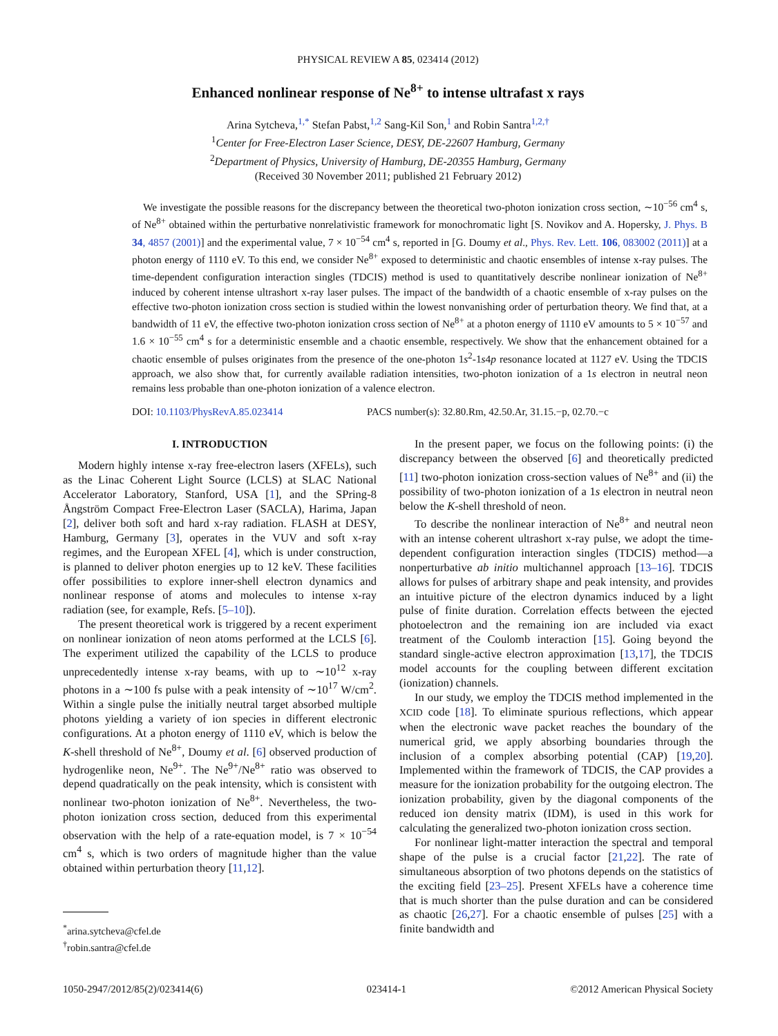PHYSICAL REVIEW A 85, 023414 (2012)
Enhanced nonlinear response of Ne<sup>8+</sup> to intense ultrafast x rays
Arina Sytcheva,<sup>1,*</sup> Stefan Pabst,<sup>1,2</sup> Sang-Kil Son,<sup>1</sup> and Robin Santra<sup>1,2,†</sup>
<sup>1</sup> Center for Free-Electron Laser Science, DESY, DE-22607 Hamburg, Germany
<sup>2</sup> Department of Physics, University of Hamburg, DE-20355 Hamburg, Germany
(Received 30 November 2011; published 21 February 2012)
We investigate the possible reasons for the discrepancy between the theoretical two-photon ionization cross section, ∼10<sup>−56</sup> cm<sup>4</sup> s, of Ne<sup>8+</sup> obtained within the perturbative nonrelativistic framework for monochromatic light [S. Novikov and A. Hopersky, J. Phys. B 34, 4857 (2001)] and the experimental value, 7 × 10<sup>−54</sup> cm<sup>4</sup> s, reported in [G. Doumy et al., Phys. Rev. Lett. 106, 083002 (2011)] at a photon energy of 1110 eV. To this end, we consider Ne<sup>8+</sup> exposed to deterministic and chaotic ensembles of intense x-ray pulses. The time-dependent configuration interaction singles (TDCIS) method is used to quantitatively describe nonlinear ionization of Ne<sup>8+</sup> induced by coherent intense ultrashort x-ray laser pulses. The impact of the bandwidth of a chaotic ensemble of x-ray pulses on the effective two-photon ionization cross section is studied within the lowest nonvanishing order of perturbation theory. We find that, at a bandwidth of 11 eV, the effective two-photon ionization cross section of Ne<sup>8+</sup> at a photon energy of 1110 eV amounts to 5 × 10<sup>−57</sup> and 1.6 × 10<sup>−55</sup> cm<sup>4</sup> s for a deterministic ensemble and a chaotic ensemble, respectively. We show that the enhancement obtained for a chaotic ensemble of pulses originates from the presence of the one-photon 1s<sup>2</sup>-1s4p resonance located at 1127 eV. Using the TDCIS approach, we also show that, for currently available radiation intensities, two-photon ionization of a 1s electron in neutral neon remains less probable than one-photon ionization of a valence electron.
DOI: 10.1103/PhysRevA.85.023414 PACS number(s): 32.80.Rm, 42.50.Ar, 31.15.−p, 02.70.−c
I. INTRODUCTION
Modern highly intense x-ray free-electron lasers (XFELs), such as the Linac Coherent Light Source (LCLS) at SLAC National Accelerator Laboratory, Stanford, USA [1], and the SPring-8 Ångström Compact Free-Electron Laser (SACLA), Harima, Japan [2], deliver both soft and hard x-ray radiation. FLASH at DESY, Hamburg, Germany [3], operates in the VUV and soft x-ray regimes, and the European XFEL [4], which is under construction, is planned to deliver photon energies up to 12 keV. These facilities offer possibilities to explore inner-shell electron dynamics and nonlinear response of atoms and molecules to intense x-ray radiation (see, for example, Refs. [5–10]).
The present theoretical work is triggered by a recent experiment on nonlinear ionization of neon atoms performed at the LCLS [6]. The experiment utilized the capability of the LCLS to produce unprecedentedly intense x-ray beams, with up to ∼10<sup>12</sup> x-ray photons in a ∼100 fs pulse with a peak intensity of ∼10<sup>17</sup> W/cm<sup>2</sup>. Within a single pulse the initially neutral target absorbed multiple photons yielding a variety of ion species in different electronic configurations. At a photon energy of 1110 eV, which is below the K-shell threshold of Ne<sup>8+</sup>, Doumy et al. [6] observed production of hydrogenlike neon, Ne<sup>9+</sup>. The Ne<sup>9+</sup>/Ne<sup>8+</sup> ratio was observed to depend quadratically on the peak intensity, which is consistent with nonlinear two-photon ionization of Ne<sup>8+</sup>. Nevertheless, the two-photon ionization cross section, deduced from this experimental observation with the help of a rate-equation model, is 7 × 10<sup>−54</sup> cm<sup>4</sup> s, which is two orders of magnitude higher than the value obtained within perturbation theory [11,12].
<sup>*</sup> arina.sytcheva@cfel.de
<sup>†</sup> robin.santra@cfel.de
In the present paper, we focus on the following points: (i) the discrepancy between the observed [6] and theoretically predicted [11] two-photon ionization cross-section values of Ne<sup>8+</sup> and (ii) the possibility of two-photon ionization of a 1s electron in neutral neon below the K-shell threshold of neon.
To describe the nonlinear interaction of Ne<sup>8+</sup> and neutral neon with an intense coherent ultrashort x-ray pulse, we adopt the time-dependent configuration interaction singles (TDCIS) method—a nonperturbative ab initio multichannel approach [13–16]. TDCIS allows for pulses of arbitrary shape and peak intensity, and provides an intuitive picture of the electron dynamics induced by a light pulse of finite duration. Correlation effects between the ejected photoelectron and the remaining ion are included via exact treatment of the Coulomb interaction [15]. Going beyond the standard single-active electron approximation [13,17], the TDCIS model accounts for the coupling between different excitation (ionization) channels.
In our study, we employ the TDCIS method implemented in the XCID code [18]. To eliminate spurious reflections, which appear when the electronic wave packet reaches the boundary of the numerical grid, we apply absorbing boundaries through the inclusion of a complex absorbing potential (CAP) [19,20]. Implemented within the framework of TDCIS, the CAP provides a measure for the ionization probability for the outgoing electron. The ionization probability, given by the diagonal components of the reduced ion density matrix (IDM), is used in this work for calculating the generalized two-photon ionization cross section.
For nonlinear light-matter interaction the spectral and temporal shape of the pulse is a crucial factor [21,22]. The rate of simultaneous absorption of two photons depends on the statistics of the exciting field [23–25]. Present XFELs have a coherence time that is much shorter than the pulse duration and can be considered as chaotic [26,27]. For a chaotic ensemble of pulses [25] with a finite bandwidth and
1050-2947/2012/85(2)/023414(6) 023414-1 ©2012 American Physical Society